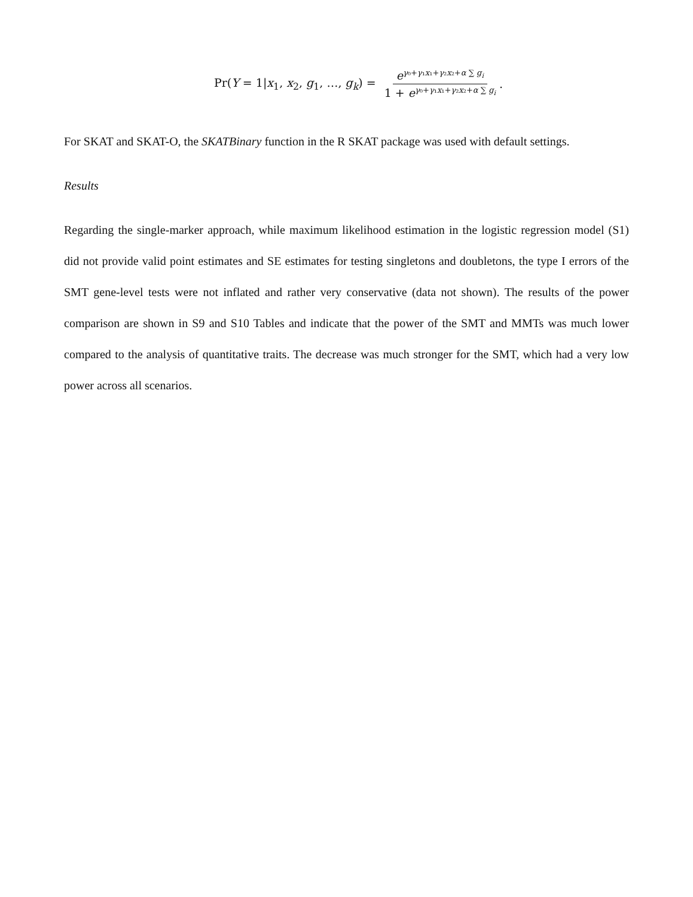Pr(Y = 1|x<sub>1</sub>, x<sub>2</sub>, g<sub>1</sub>, …, g<sub>k</sub>) = e<sup>γ₀+γ₁x₁+γ₂x₂+α ∑ g<sub>i</sub></sup> 1 + e<sup>γ₀+γ₁x₁+γ₂x₂+α ∑ g<sub>i</sub></sup>.
For SKAT and SKAT-O, the SKATBinary function in the R SKAT package was used with default settings.
Results
Regarding the single-marker approach, while maximum likelihood estimation in the logistic regression model (S1) did not provide valid point estimates and SE estimates for testing singletons and doubletons, the type I errors of the SMT gene-level tests were not inflated and rather very conservative (data not shown). The results of the power comparison are shown in S9 and S10 Tables and indicate that the power of the SMT and MMTs was much lower compared to the analysis of quantitative traits. The decrease was much stronger for the SMT, which had a very low power across all scenarios.